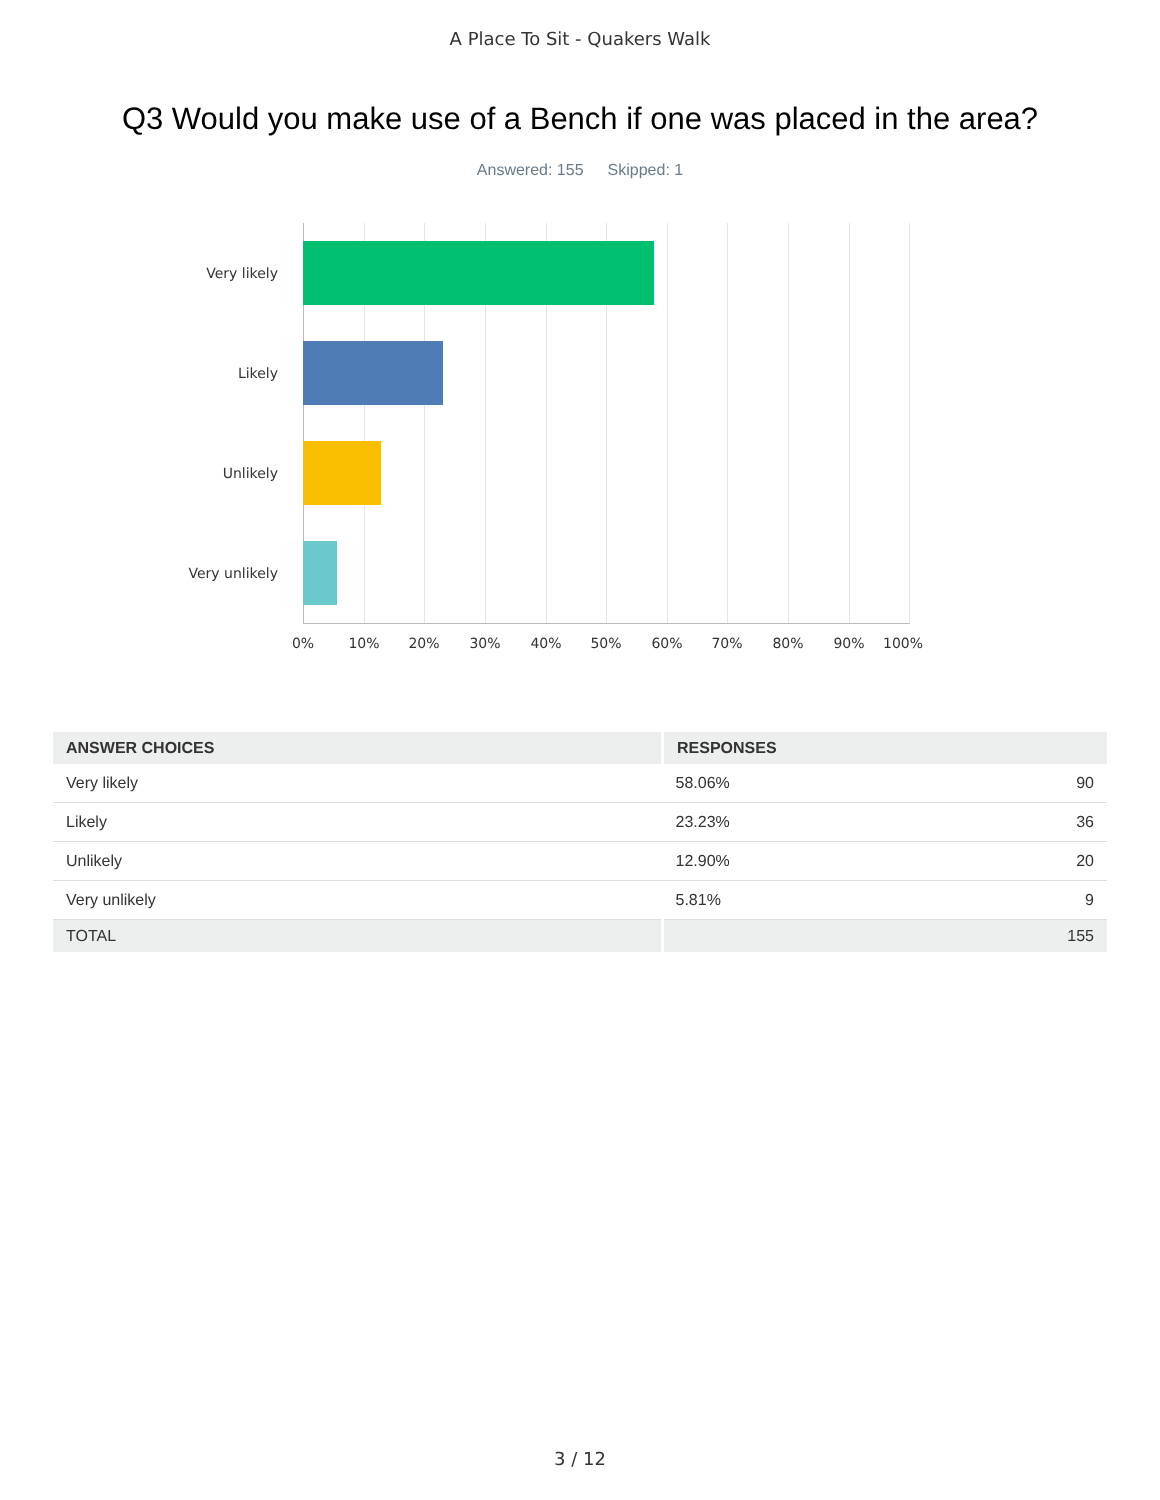A Place To Sit - Quakers Walk
Q3 Would you make use of a Bench if one was placed in the area?
Answered: 155 Skipped: 1
Very likely
Likely
Unlikely
Very unlikely
0% 10% 20% 30% 40% 50% 60% 70% 80% 90% 100%
| ANSWER CHOICES | RESPONSES | |
| --- | --- | --- |
| Very likely | 58.06% | 90 |
| Likely | 23.23% | 36 |
| Unlikely | 12.90% | 20 |
| Very unlikely | 5.81% | 9 |
| TOTAL | | 155 |
3 / 12